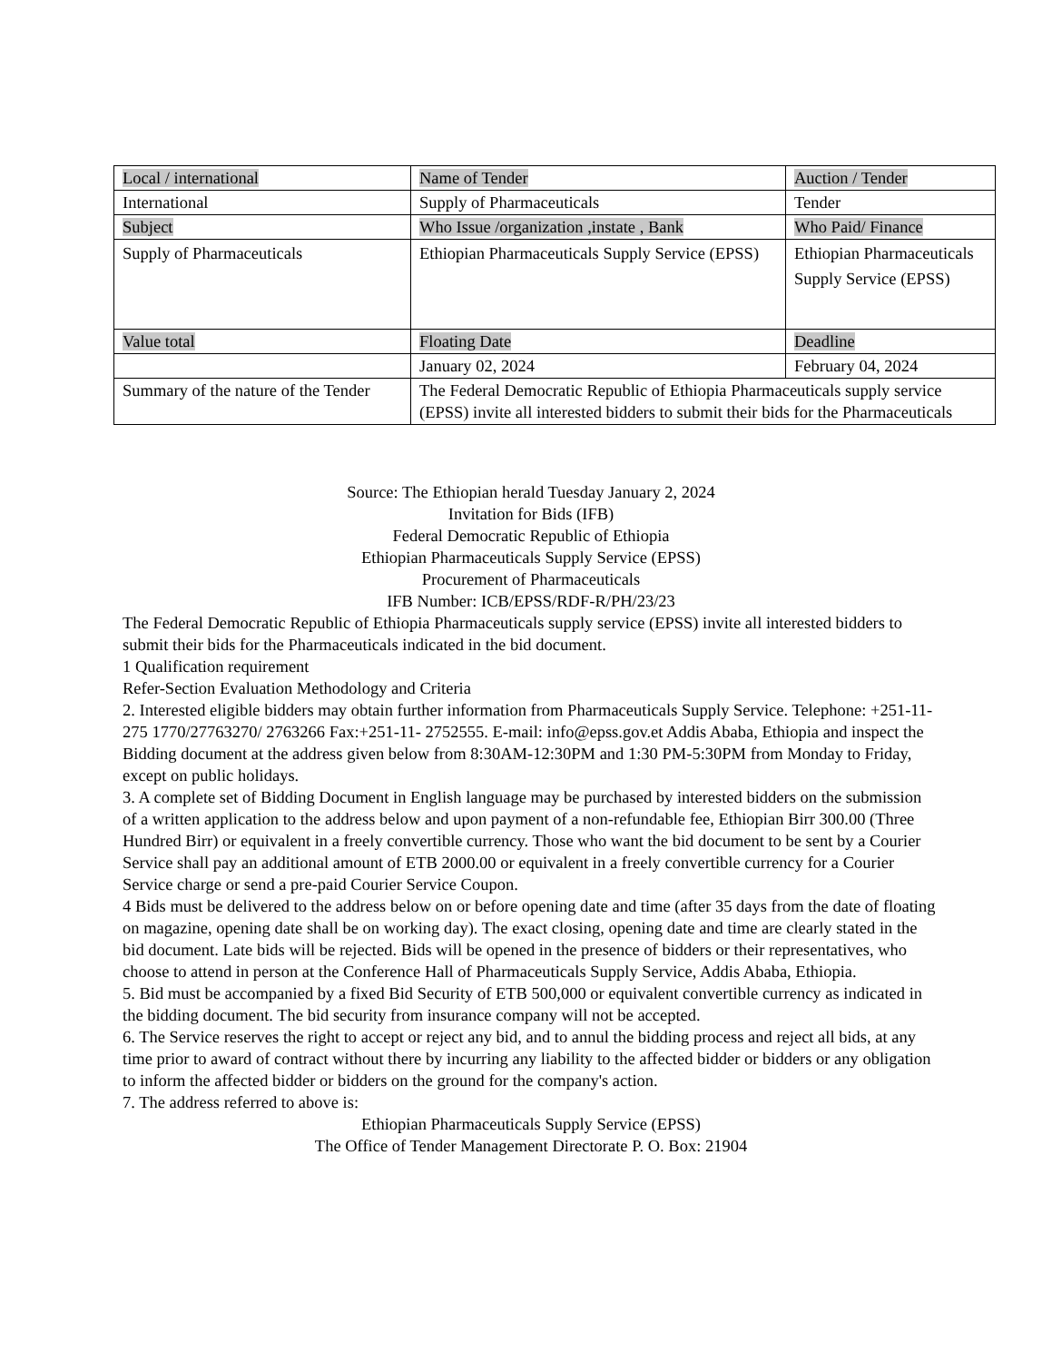| Local / international | Name of Tender | Auction / Tender |
| International | Supply of Pharmaceuticals | Tender |
| Subject | Who Issue /organization ,instate , Bank | Who Paid/ Finance |
| Supply of Pharmaceuticals | Ethiopian Pharmaceuticals Supply Service (EPSS) | Ethiopian Pharmaceuticals Supply Service (EPSS) |
| Value total | Floating Date | Deadline |
| | January 02, 2024 | February 04, 2024 |
| Summary of the nature of the Tender | The Federal Democratic Republic of Ethiopia Pharmaceuticals supply service (EPSS) invite all interested bidders to submit their bids for the Pharmaceuticals | |
Source: The Ethiopian herald Tuesday January 2, 2024
Invitation for Bids (IFB)
Federal Democratic Republic of Ethiopia
Ethiopian Pharmaceuticals Supply Service (EPSS)
Procurement of Pharmaceuticals
IFB Number: ICB/EPSS/RDF-R/PH/23/23
The Federal Democratic Republic of Ethiopia Pharmaceuticals supply service (EPSS) invite all interested bidders to submit their bids for the Pharmaceuticals indicated in the bid document.
1 Qualification requirement
Refer-Section Evaluation Methodology and Criteria
2. Interested eligible bidders may obtain further information from Pharmaceuticals Supply Service. Telephone: +251-11-275 1770/27763270/ 2763266 Fax:+251-11- 2752555. E-mail: info@epss.gov.et Addis Ababa, Ethiopia and inspect the Bidding document at the address given below from 8:30AM-12:30PM and 1:30 PM-5:30PM from Monday to Friday, except on public holidays.
3. A complete set of Bidding Document in English language may be purchased by interested bidders on the submission of a written application to the address below and upon payment of a non-refundable fee, Ethiopian Birr 300.00 (Three Hundred Birr) or equivalent in a freely convertible currency. Those who want the bid document to be sent by a Courier Service shall pay an additional amount of ETB 2000.00 or equivalent in a freely convertible currency for a Courier Service charge or send a pre-paid Courier Service Coupon.
4 Bids must be delivered to the address below on or before opening date and time (after 35 days from the date of floating on magazine, opening date shall be on working day). The exact closing, opening date and time are clearly stated in the bid document. Late bids will be rejected. Bids will be opened in the presence of bidders or their representatives, who choose to attend in person at the Conference Hall of Pharmaceuticals Supply Service, Addis Ababa, Ethiopia.
5. Bid must be accompanied by a fixed Bid Security of ETB 500,000 or equivalent convertible currency as indicated in the bidding document. The bid security from insurance company will not be accepted.
6. The Service reserves the right to accept or reject any bid, and to annul the bidding process and reject all bids, at any time prior to award of contract without there by incurring any liability to the affected bidder or bidders or any obligation to inform the affected bidder or bidders on the ground for the company's action.
7. The address referred to above is:
Ethiopian Pharmaceuticals Supply Service (EPSS)
The Office of Tender Management Directorate P. O. Box: 21904